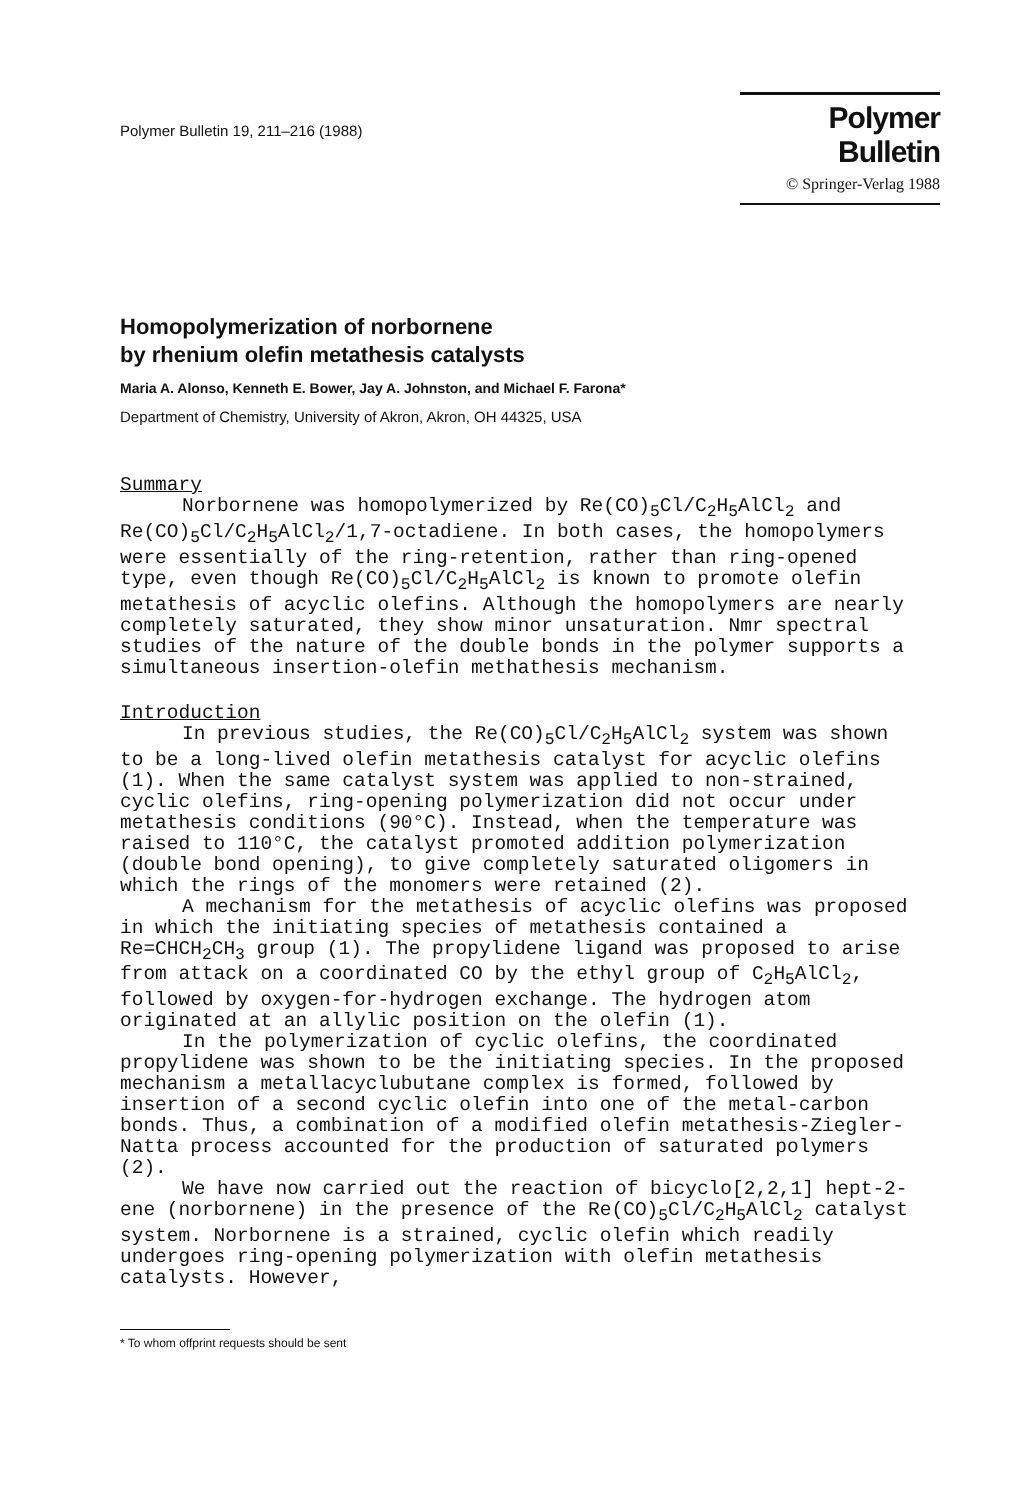Polymer Bulletin 19, 211–216 (1988)
Polymer Bulletin
© Springer-Verlag 1988
Homopolymerization of norbornene
by rhenium olefin metathesis catalysts
Maria A. Alonso, Kenneth E. Bower, Jay A. Johnston, and Michael F. Farona*
Department of Chemistry, University of Akron, Akron, OH 44325, USA
Summary
Norbornene was homopolymerized by Re(CO)<sub>5</sub>Cl/C<sub>2</sub>H<sub>5</sub>AlCl<sub>2</sub> and Re(CO)<sub>5</sub>Cl/C<sub>2</sub>H<sub>5</sub>AlCl<sub>2</sub>/1,7-octadiene. In both cases, the homopolymers were essentially of the ring-retention, rather than ring-opened type, even though Re(CO)<sub>5</sub>Cl/C<sub>2</sub>H<sub>5</sub>AlCl<sub>2</sub> is known to promote olefin metathesis of acyclic olefins. Although the homopolymers are nearly completely saturated, they show minor unsaturation. Nmr spectral studies of the nature of the double bonds in the polymer supports a simultaneous insertion-olefin methathesis mechanism.
Introduction
In previous studies, the Re(CO)<sub>5</sub>Cl/C<sub>2</sub>H<sub>5</sub>AlCl<sub>2</sub> system was shown to be a long-lived olefin metathesis catalyst for acyclic olefins (1). When the same catalyst system was applied to non-strained, cyclic olefins, ring-opening polymerization did not occur under metathesis conditions (90°C). Instead, when the temperature was raised to 110°C, the catalyst promoted addition polymerization (double bond opening), to give completely saturated oligomers in which the rings of the monomers were retained (2).
A mechanism for the metathesis of acyclic olefins was proposed in which the initiating species of metathesis contained a Re=CHCH<sub>2</sub>CH<sub>3</sub> group (1). The propylidene ligand was proposed to arise from attack on a coordinated CO by the ethyl group of C<sub>2</sub>H<sub>5</sub>AlCl<sub>2</sub>, followed by oxygen-for-hydrogen exchange. The hydrogen atom originated at an allylic position on the olefin (1).
In the polymerization of cyclic olefins, the coordinated propylidene was shown to be the initiating species. In the proposed mechanism a metallacyclubutane complex is formed, followed by insertion of a second cyclic olefin into one of the metal-carbon bonds. Thus, a combination of a modified olefin metathesis-Ziegler-Natta process accounted for the production of saturated polymers (2).
We have now carried out the reaction of bicyclo[2,2,1] hept-2-ene (norbornene) in the presence of the Re(CO)<sub>5</sub>Cl/C<sub>2</sub>H<sub>5</sub>AlCl<sub>2</sub> catalyst system. Norbornene is a strained, cyclic olefin which readily undergoes ring-opening polymerization with olefin metathesis catalysts. However,
* To whom offprint requests should be sent